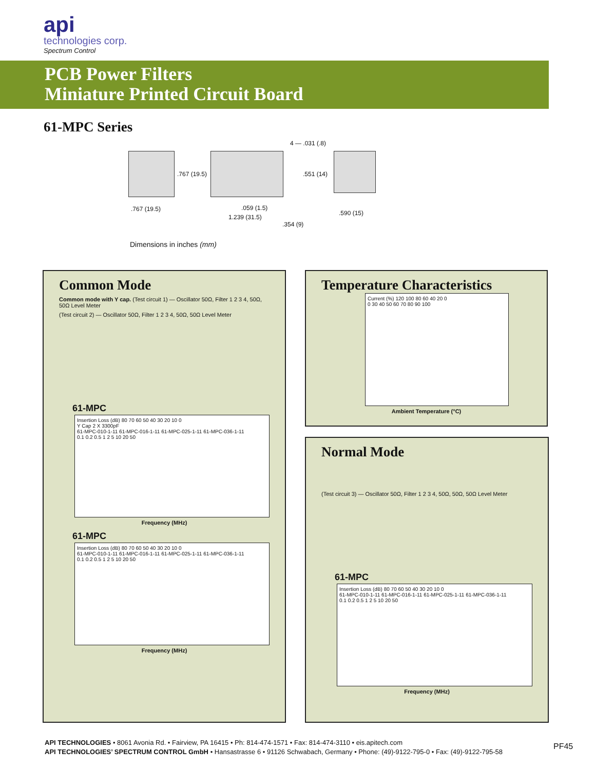api
technologies corp.
Spectrum Control
PCB Power Filters
Miniature Printed Circuit Board
61-MPC Series
4 — .031 (.8)
.767 (19.5) .551 (14)
.767 (19.5) .059 (1.5)
1.239 (31.5)
.354 (9)
.590 (15)
Dimensions in inches (mm)
Common Mode
Common mode with Y cap. (Test circuit 1) — Oscillator 50Ω, Filter 1 2 3 4, 50Ω, 50Ω Level Meter
(Test circuit 2) — Oscillator 50Ω, Filter 1 2 3 4, 50Ω, 50Ω Level Meter
61-MPC
Insertion Loss (dB) 80 70 60 50 40 30 20 10 0
Y Cap 2 X 3300pF
61-MPC-010-1-11 61-MPC-016-1-11 61-MPC-025-1-11 61-MPC-036-1-11
0.1 0.2 0.5 1 2 5 10 20 50
Frequency (MHz)
61-MPC
Insertion Loss (dB) 80 70 60 50 40 30 20 10 0
61-MPC-010-1-11 61-MPC-016-1-11 61-MPC-025-1-11 61-MPC-036-1-11
0.1 0.2 0.5 1 2 5 10 20 50
Frequency (MHz)
Temperature Characteristics
Current (%) 120 100 80 60 40 20 0
0 30 40 50 60 70 80 90 100
Ambient Temperature (°C)
Normal Mode
(Test circuit 3) — Oscillator 50Ω, Filter 1 2 3 4, 50Ω, 50Ω, 50Ω Level Meter
61-MPC
Insertion Loss (dB) 80 70 60 50 40 30 20 10 0
61-MPC-010-1-11 61-MPC-016-1-11 61-MPC-025-1-11 61-MPC-036-1-11
0.1 0.2 0.5 1 2 5 10 20 50
Frequency (MHz)
API TECHNOLOGIES • 8061 Avonia Rd. • Fairview, PA 16415 • Ph: 814-474-1571 • Fax: 814-474-3110 • eis.apitech.com
API TECHNOLOGIES’ SPECTRUM CONTROL GmbH • Hansastrasse 6 • 91126 Schwabach, Germany • Phone: (49)-9122-795-0 • Fax: (49)-9122-795-58
PF45